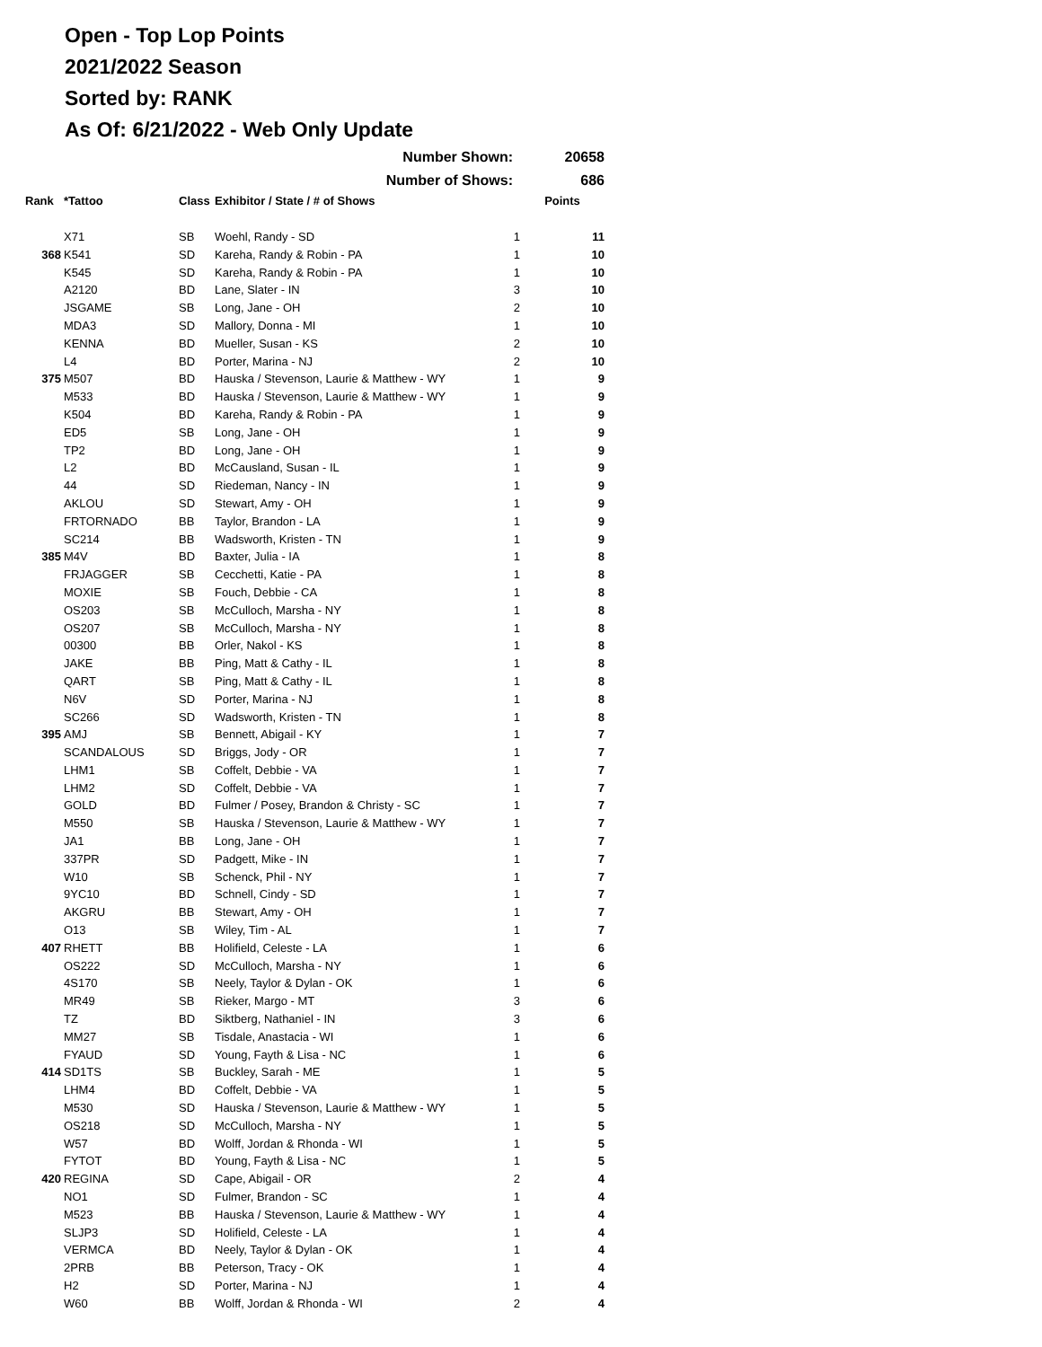Open - Top Lop Points
2021/2022 Season
Sorted by: RANK
As Of: 6/21/2022 - Web Only Update
| | | | Number Shown: | | 20658 |
| --- | --- | --- | --- | --- | --- |
| | | | Number of Shows: | | 686 |
| Rank | *Tattoo | Class | Exhibitor / State / # of Shows | | Points |
| | X71 | SB | Woehl, Randy - SD | 1 | 11 |
| 368 | K541 | SD | Kareha, Randy & Robin - PA | 1 | 10 |
| | K545 | SD | Kareha, Randy & Robin - PA | 1 | 10 |
| | A2120 | BD | Lane, Slater - IN | 3 | 10 |
| | JSGAME | SB | Long, Jane - OH | 2 | 10 |
| | MDA3 | SD | Mallory, Donna - MI | 1 | 10 |
| | KENNA | BD | Mueller, Susan - KS | 2 | 10 |
| | L4 | BD | Porter, Marina - NJ | 2 | 10 |
| 375 | M507 | BD | Hauska / Stevenson, Laurie & Matthew - WY | 1 | 9 |
| | M533 | BD | Hauska / Stevenson, Laurie & Matthew - WY | 1 | 9 |
| | K504 | BD | Kareha, Randy & Robin - PA | 1 | 9 |
| | ED5 | SB | Long, Jane - OH | 1 | 9 |
| | TP2 | BD | Long, Jane - OH | 1 | 9 |
| | L2 | BD | McCausland, Susan - IL | 1 | 9 |
| | 44 | SD | Riedeman, Nancy - IN | 1 | 9 |
| | AKLOU | SD | Stewart, Amy - OH | 1 | 9 |
| | FRTORNADO | BB | Taylor, Brandon - LA | 1 | 9 |
| | SC214 | BB | Wadsworth, Kristen - TN | 1 | 9 |
| 385 | M4V | BD | Baxter, Julia - IA | 1 | 8 |
| | FRJAGGER | SB | Cecchetti, Katie - PA | 1 | 8 |
| | MOXIE | SB | Fouch, Debbie - CA | 1 | 8 |
| | OS203 | SB | McCulloch, Marsha - NY | 1 | 8 |
| | OS207 | SB | McCulloch, Marsha - NY | 1 | 8 |
| | 00300 | BB | Orler, Nakol - KS | 1 | 8 |
| | JAKE | BB | Ping, Matt & Cathy - IL | 1 | 8 |
| | QART | SB | Ping, Matt & Cathy - IL | 1 | 8 |
| | N6V | SD | Porter, Marina - NJ | 1 | 8 |
| | SC266 | SD | Wadsworth, Kristen - TN | 1 | 8 |
| 395 | AMJ | SB | Bennett, Abigail - KY | 1 | 7 |
| | SCANDALOUS | SD | Briggs, Jody - OR | 1 | 7 |
| | LHM1 | SB | Coffelt, Debbie - VA | 1 | 7 |
| | LHM2 | SD | Coffelt, Debbie - VA | 1 | 7 |
| | GOLD | BD | Fulmer / Posey, Brandon & Christy - SC | 1 | 7 |
| | M550 | SB | Hauska / Stevenson, Laurie & Matthew - WY | 1 | 7 |
| | JA1 | BB | Long, Jane - OH | 1 | 7 |
| | 337PR | SD | Padgett, Mike - IN | 1 | 7 |
| | W10 | SB | Schenck, Phil - NY | 1 | 7 |
| | 9YC10 | BD | Schnell, Cindy - SD | 1 | 7 |
| | AKGRU | BB | Stewart, Amy - OH | 1 | 7 |
| | O13 | SB | Wiley, Tim - AL | 1 | 7 |
| 407 | RHETT | BB | Holifield, Celeste - LA | 1 | 6 |
| | OS222 | SD | McCulloch, Marsha - NY | 1 | 6 |
| | 4S170 | SB | Neely, Taylor & Dylan - OK | 1 | 6 |
| | MR49 | SB | Rieker, Margo - MT | 3 | 6 |
| | TZ | BD | Siktberg, Nathaniel - IN | 3 | 6 |
| | MM27 | SB | Tisdale, Anastacia - WI | 1 | 6 |
| | FYAUD | SD | Young, Fayth & Lisa - NC | 1 | 6 |
| 414 | SD1TS | SB | Buckley, Sarah - ME | 1 | 5 |
| | LHM4 | BD | Coffelt, Debbie - VA | 1 | 5 |
| | M530 | SD | Hauska / Stevenson, Laurie & Matthew - WY | 1 | 5 |
| | OS218 | SD | McCulloch, Marsha - NY | 1 | 5 |
| | W57 | BD | Wolff, Jordan & Rhonda - WI | 1 | 5 |
| | FYTOT | BD | Young, Fayth & Lisa - NC | 1 | 5 |
| 420 | REGINA | SD | Cape, Abigail - OR | 2 | 4 |
| | NO1 | SD | Fulmer, Brandon - SC | 1 | 4 |
| | M523 | BB | Hauska / Stevenson, Laurie & Matthew - WY | 1 | 4 |
| | SLJP3 | SD | Holifield, Celeste - LA | 1 | 4 |
| | VERMCA | BD | Neely, Taylor & Dylan - OK | 1 | 4 |
| | 2PRB | BB | Peterson, Tracy - OK | 1 | 4 |
| | H2 | SD | Porter, Marina - NJ | 1 | 4 |
| | W60 | BB | Wolff, Jordan & Rhonda - WI | 2 | 4 |